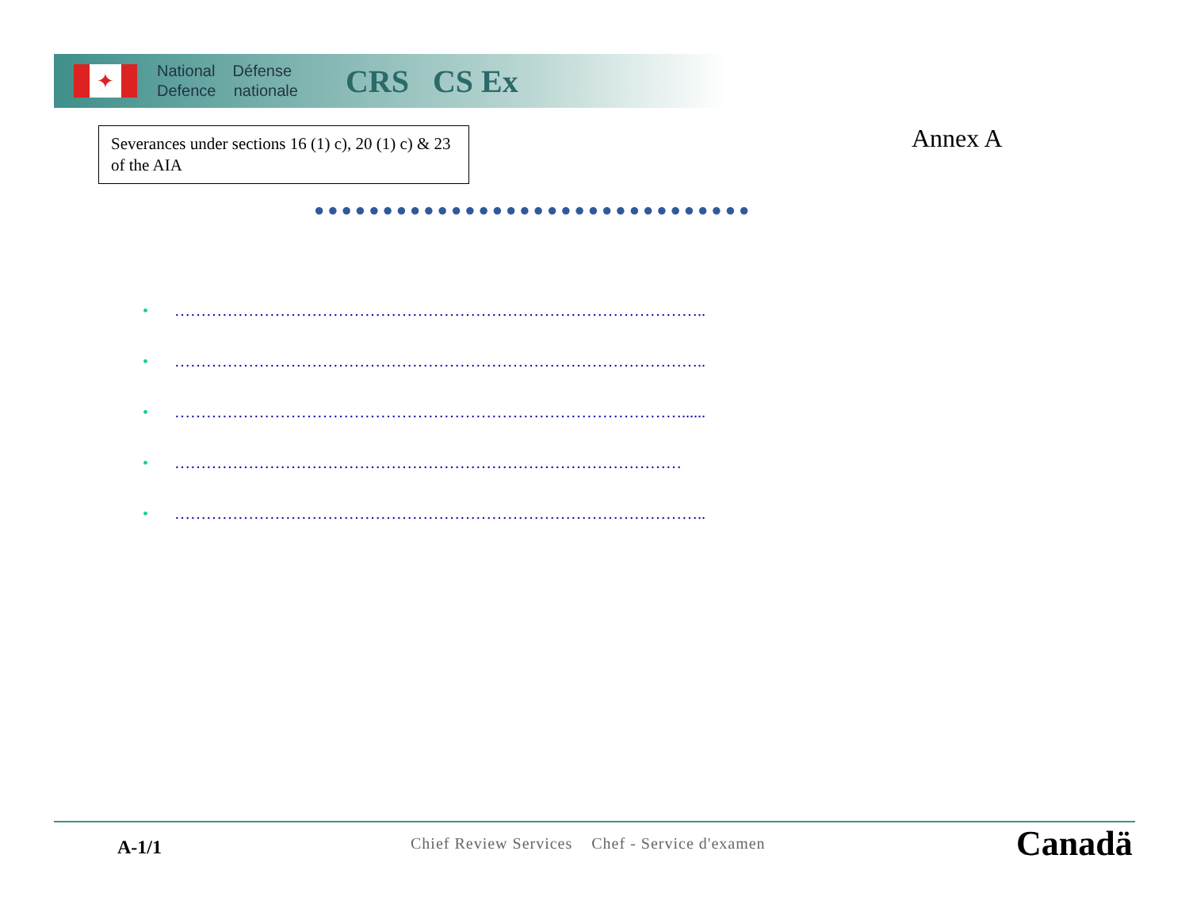✦
National Défense
Defence nationale
CRS CS Ex
Severances under sections 16 (1) c), 20 (1) c) & 23 of the AIA
Annex A
●●●●●●●●●●●●●●●●●●●●●●●●●●●●●●●●
• ………………………………………………………………………………………..
• ………………………………………………………………………………………..
• ……………………………………………………………………………………......
• ……………………………………………………………………………………
• ………………………………………………………………………………………..
A-1/1
Chief Review Services Chef - Service d'examen
Canadä